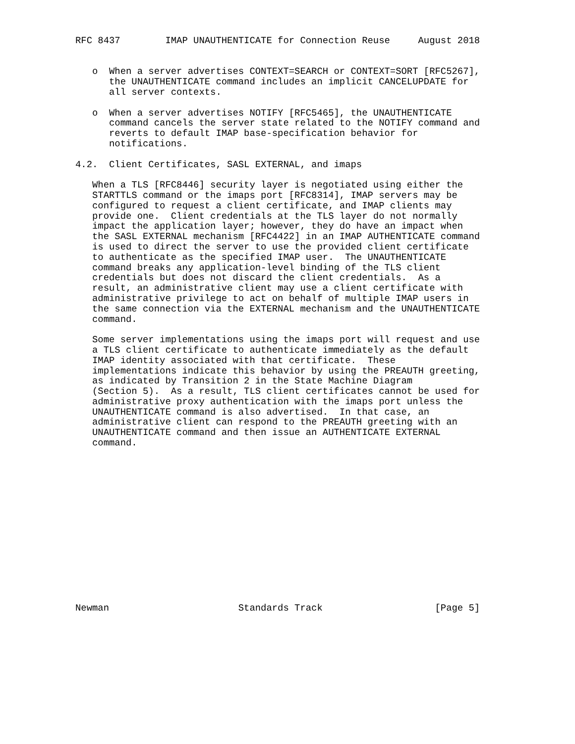RFC 8437        IMAP UNAUTHENTICATE for Connection Reuse     August 2018


   o  When a server advertises CONTEXT=SEARCH or CONTEXT=SORT [RFC5267],
      the UNAUTHENTICATE command includes an implicit CANCELUPDATE for
      all server contexts.

   o  When a server advertises NOTIFY [RFC5465], the UNAUTHENTICATE
      command cancels the server state related to the NOTIFY command and
      reverts to default IMAP base-specification behavior for
      notifications.

4.2.  Client Certificates, SASL EXTERNAL, and imaps

   When a TLS [RFC8446] security layer is negotiated using either the
   STARTTLS command or the imaps port [RFC8314], IMAP servers may be
   configured to request a client certificate, and IMAP clients may
   provide one.  Client credentials at the TLS layer do not normally
   impact the application layer; however, they do have an impact when
   the SASL EXTERNAL mechanism [RFC4422] in an IMAP AUTHENTICATE command
   is used to direct the server to use the provided client certificate
   to authenticate as the specified IMAP user.  The UNAUTHENTICATE
   command breaks any application-level binding of the TLS client
   credentials but does not discard the client credentials.  As a
   result, an administrative client may use a client certificate with
   administrative privilege to act on behalf of multiple IMAP users in
   the same connection via the EXTERNAL mechanism and the UNAUTHENTICATE
   command.

   Some server implementations using the imaps port will request and use
   a TLS client certificate to authenticate immediately as the default
   IMAP identity associated with that certificate.  These
   implementations indicate this behavior by using the PREAUTH greeting,
   as indicated by Transition 2 in the State Machine Diagram
   (Section 5).  As a result, TLS client certificates cannot be used for
   administrative proxy authentication with the imaps port unless the
   UNAUTHENTICATE command is also advertised.  In that case, an
   administrative client can respond to the PREAUTH greeting with an
   UNAUTHENTICATE command and then issue an AUTHENTICATE EXTERNAL
   command.















Newman                       Standards Track                    [Page 5]